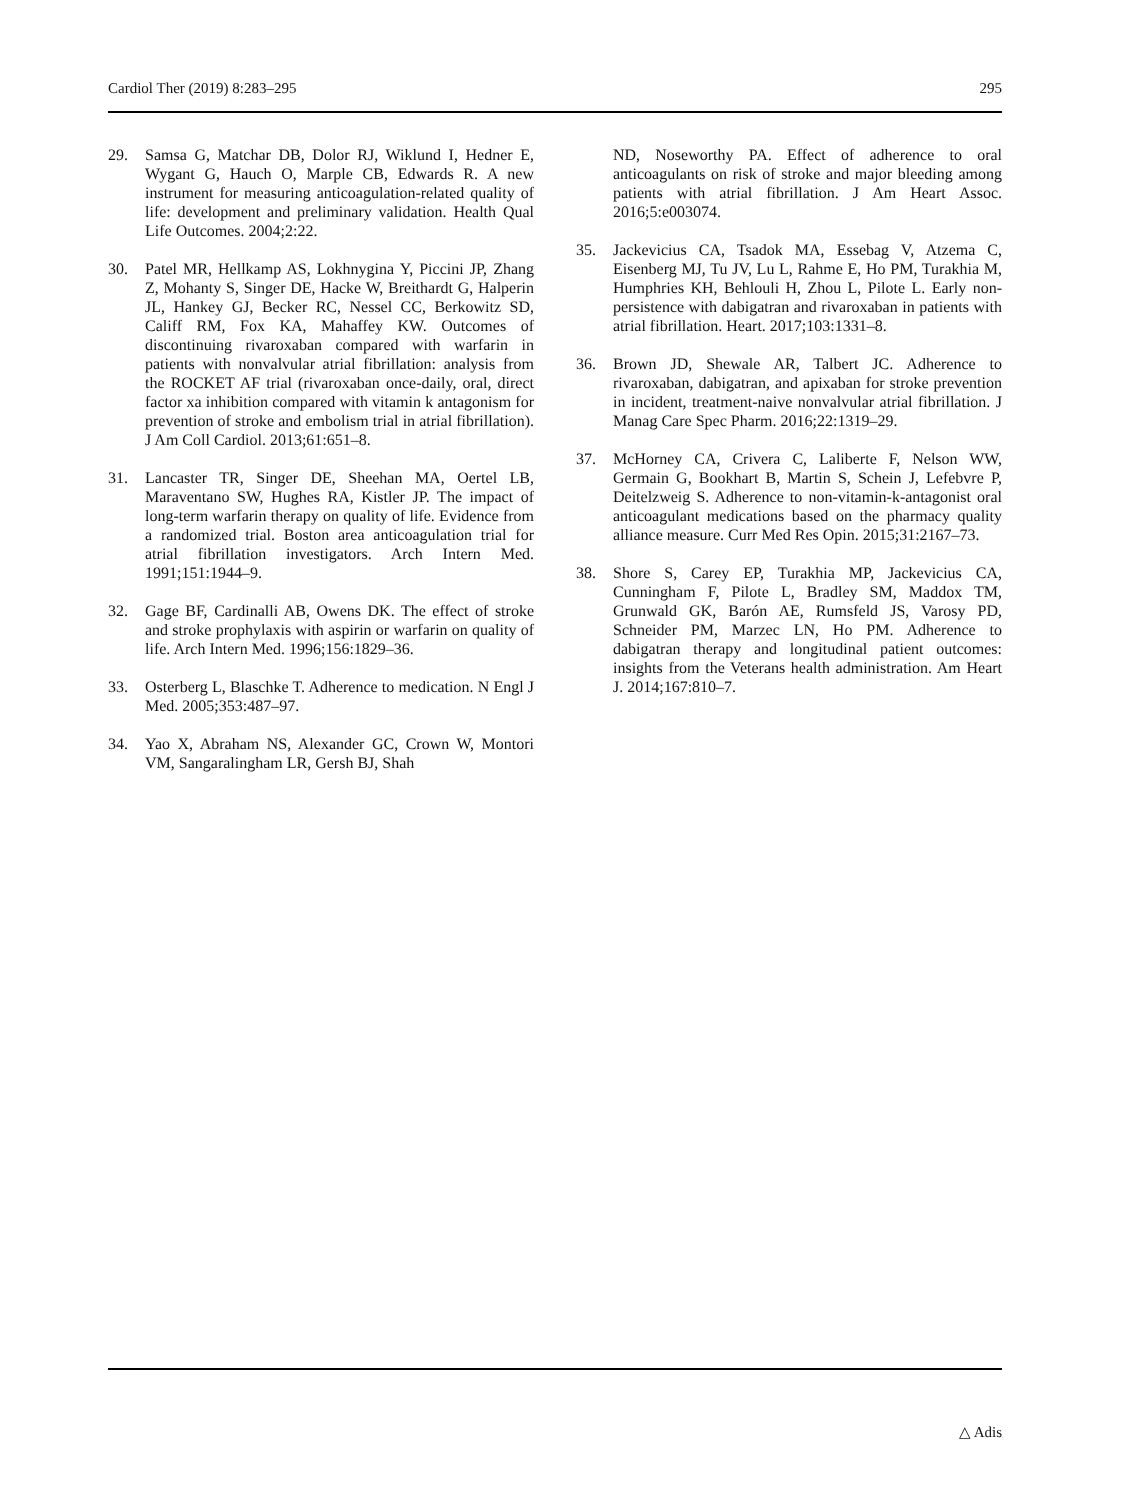Cardiol Ther (2019) 8:283–295 295
29. Samsa G, Matchar DB, Dolor RJ, Wiklund I, Hedner E, Wygant G, Hauch O, Marple CB, Edwards R. A new instrument for measuring anticoagulation-related quality of life: development and preliminary validation. Health Qual Life Outcomes. 2004;2:22.
30. Patel MR, Hellkamp AS, Lokhnygina Y, Piccini JP, Zhang Z, Mohanty S, Singer DE, Hacke W, Breithardt G, Halperin JL, Hankey GJ, Becker RC, Nessel CC, Berkowitz SD, Califf RM, Fox KA, Mahaffey KW. Outcomes of discontinuing rivaroxaban compared with warfarin in patients with nonvalvular atrial fibrillation: analysis from the ROCKET AF trial (rivaroxaban once-daily, oral, direct factor xa inhibition compared with vitamin k antagonism for prevention of stroke and embolism trial in atrial fibrillation). J Am Coll Cardiol. 2013;61:651–8.
31. Lancaster TR, Singer DE, Sheehan MA, Oertel LB, Maraventano SW, Hughes RA, Kistler JP. The impact of long-term warfarin therapy on quality of life. Evidence from a randomized trial. Boston area anticoagulation trial for atrial fibrillation investigators. Arch Intern Med. 1991;151:1944–9.
32. Gage BF, Cardinalli AB, Owens DK. The effect of stroke and stroke prophylaxis with aspirin or warfarin on quality of life. Arch Intern Med. 1996;156:1829–36.
33. Osterberg L, Blaschke T. Adherence to medication. N Engl J Med. 2005;353:487–97.
34. Yao X, Abraham NS, Alexander GC, Crown W, Montori VM, Sangaralingham LR, Gersh BJ, Shah
ND, Noseworthy PA. Effect of adherence to oral anticoagulants on risk of stroke and major bleeding among patients with atrial fibrillation. J Am Heart Assoc. 2016;5:e003074.
35. Jackevicius CA, Tsadok MA, Essebag V, Atzema C, Eisenberg MJ, Tu JV, Lu L, Rahme E, Ho PM, Turakhia M, Humphries KH, Behlouli H, Zhou L, Pilote L. Early non-persistence with dabigatran and rivaroxaban in patients with atrial fibrillation. Heart. 2017;103:1331–8.
36. Brown JD, Shewale AR, Talbert JC. Adherence to rivaroxaban, dabigatran, and apixaban for stroke prevention in incident, treatment-naive nonvalvular atrial fibrillation. J Manag Care Spec Pharm. 2016;22:1319–29.
37. McHorney CA, Crivera C, Laliberte F, Nelson WW, Germain G, Bookhart B, Martin S, Schein J, Lefebvre P, Deitelzweig S. Adherence to non-vitamin-k-antagonist oral anticoagulant medications based on the pharmacy quality alliance measure. Curr Med Res Opin. 2015;31:2167–73.
38. Shore S, Carey EP, Turakhia MP, Jackevicius CA, Cunningham F, Pilote L, Bradley SM, Maddox TM, Grunwald GK, Barón AE, Rumsfeld JS, Varosy PD, Schneider PM, Marzec LN, Ho PM. Adherence to dabigatran therapy and longitudinal patient outcomes: insights from the Veterans health administration. Am Heart J. 2014;167:810–7.
△ Adis